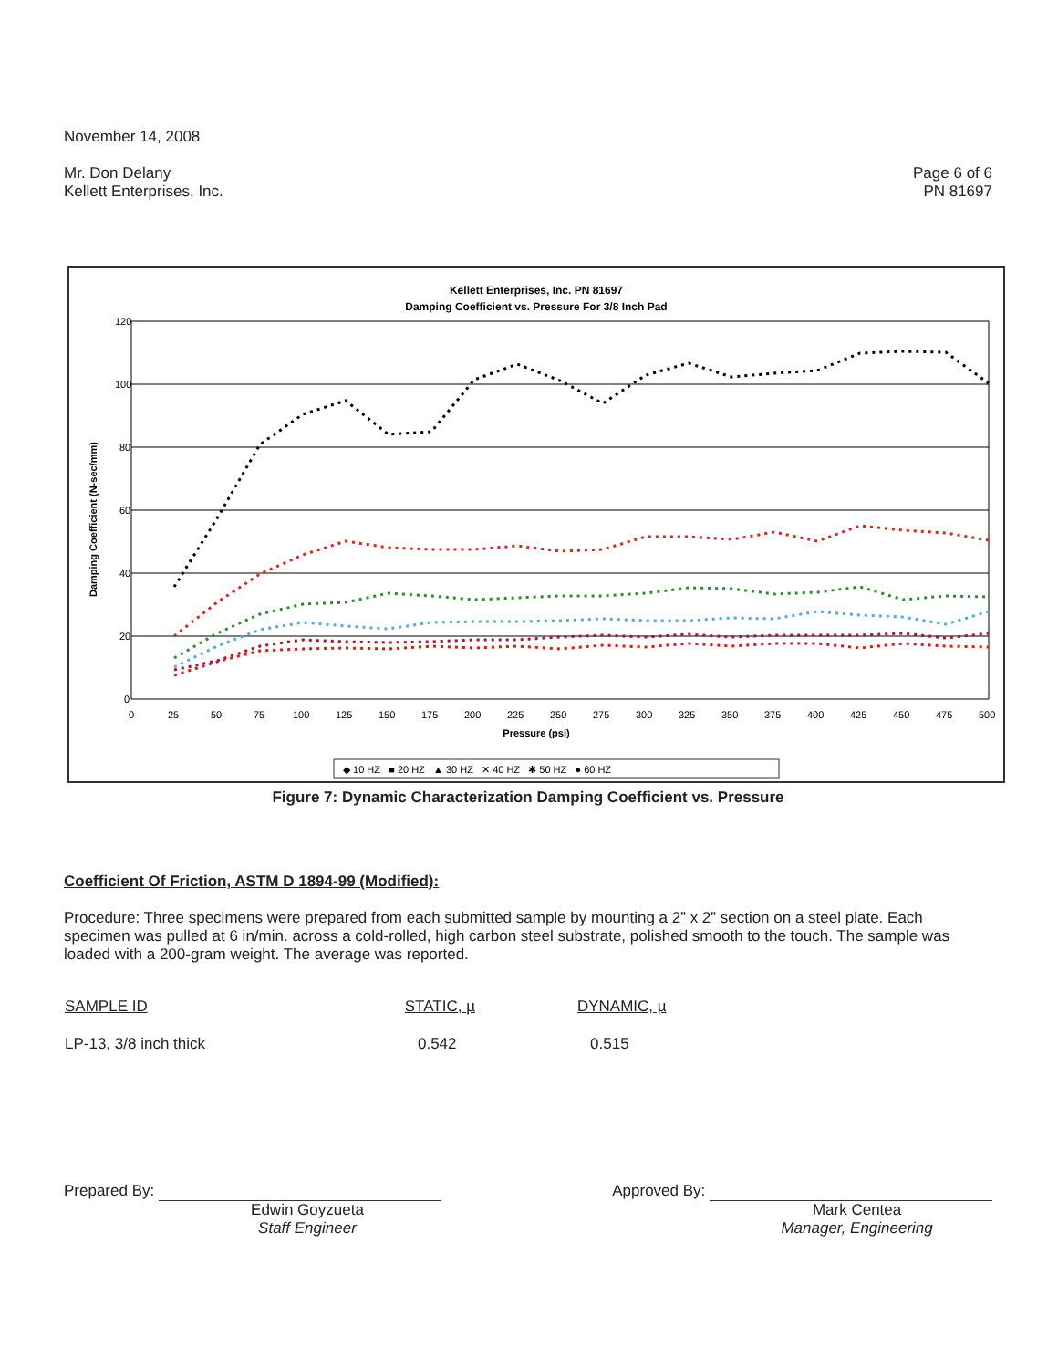November 14, 2008
Mr. Don Delany
Kellett Enterprises, Inc.
Page 6 of 6
PN 81697
Kellett Enterprises, Inc. PN 81697
Damping Coefficient vs. Pressure For 3/8 Inch Pad
120
100
80
60
40
20
0
Damping Coefficient (N-sec/mm)
0
25
50
75
100
125
150
175
200
225
250
275
300
325
350
375
400
425
450
475
500
Pressure (psi)
◆ 10 HZ ■ 20 HZ ▲ 30 HZ ✕ 40 HZ ✱ 50 HZ ● 60 HZ
Figure 7: Dynamic Characterization Damping Coefficient vs. Pressure
Coefficient Of Friction, ASTM D 1894-99 (Modified):
Procedure: Three specimens were prepared from each submitted sample by mounting a 2” x 2” section on a steel plate. Each specimen was pulled at 6 in/min. across a cold-rolled, high carbon steel substrate, polished smooth to the touch. The sample was loaded with a 200-gram weight. The average was reported.
| SAMPLE ID | STATIC, µ | DYNAMIC, µ |
| --- | --- | --- |
| LP-13, 3/8 inch thick | 0.542 | 0.515 |
Prepared By:
Edwin Goyzueta
Staff Engineer
Approved By:
Mark Centea
Manager, Engineering